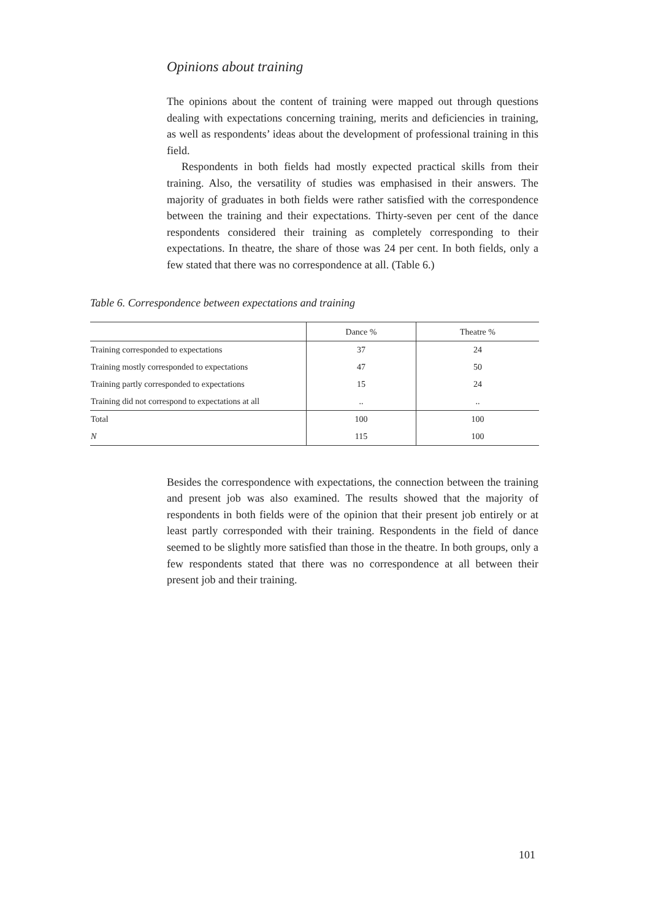Opinions about training
The opinions about the content of training were mapped out through questions dealing with expectations concerning training, merits and deficiencies in training, as well as respondents’ ideas about the development of professional training in this field.
Respondents in both fields had mostly expected practical skills from their training. Also, the versatility of studies was emphasised in their answers. The majority of graduates in both fields were rather satisfied with the correspondence between the training and their expectations. Thirty-seven per cent of the dance respondents considered their training as completely corresponding to their expectations. In theatre, the share of those was 24 per cent. In both fields, only a few stated that there was no correspondence at all. (Table 6.)
Table 6. Correspondence between expectations and training
| | Dance % | Theatre % |
| --- | --- | --- |
| Training corresponded to expectations | 37 | 24 |
| Training mostly corresponded to expectations | 47 | 50 |
| Training partly corresponded to expectations | 15 | 24 |
| Training did not correspond to expectations at all | .. | .. |
| Total | 100 | 100 |
| N | 115 | 100 |
Besides the correspondence with expectations, the connection between the training and present job was also examined. The results showed that the majority of respondents in both fields were of the opinion that their present job entirely or at least partly corresponded with their training. Respondents in the field of dance seemed to be slightly more satisfied than those in the theatre. In both groups, only a few respondents stated that there was no correspondence at all between their present job and their training.
101